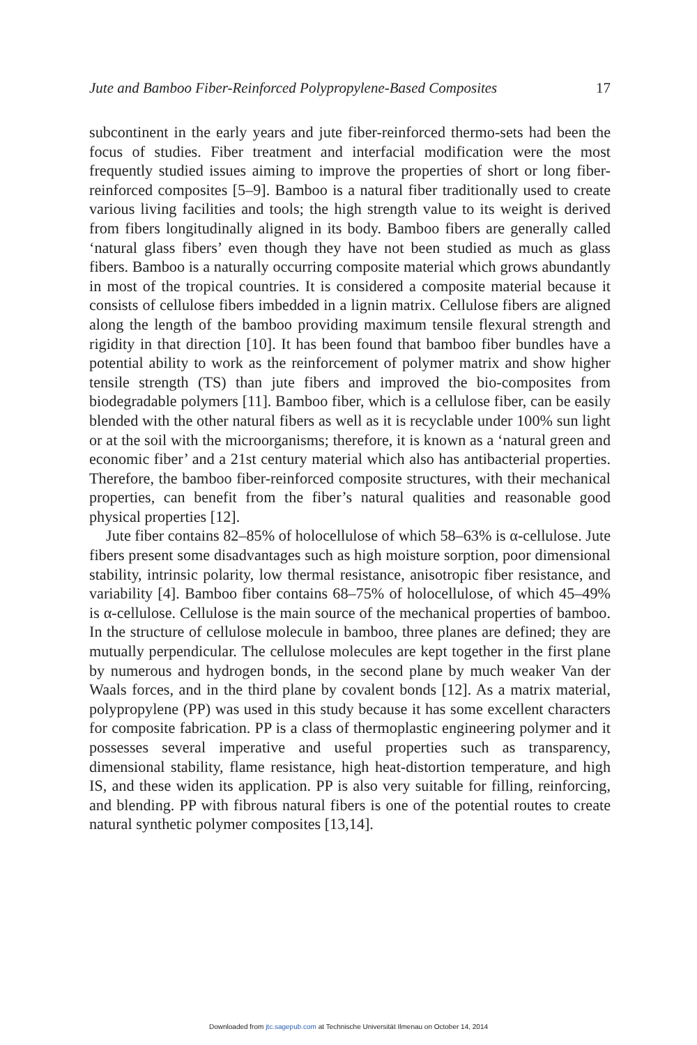Jute and Bamboo Fiber-Reinforced Polypropylene-Based Composites 17
subcontinent in the early years and jute fiber-reinforced thermo-sets had been the focus of studies. Fiber treatment and interfacial modification were the most frequently studied issues aiming to improve the properties of short or long fiber-reinforced composites [5–9]. Bamboo is a natural fiber traditionally used to create various living facilities and tools; the high strength value to its weight is derived from fibers longitudinally aligned in its body. Bamboo fibers are generally called ‘natural glass fibers’ even though they have not been studied as much as glass fibers. Bamboo is a naturally occurring composite material which grows abundantly in most of the tropical countries. It is considered a composite material because it consists of cellulose fibers imbedded in a lignin matrix. Cellulose fibers are aligned along the length of the bamboo providing maximum tensile flexural strength and rigidity in that direction [10]. It has been found that bamboo fiber bundles have a potential ability to work as the reinforcement of polymer matrix and show higher tensile strength (TS) than jute fibers and improved the bio-composites from biodegradable polymers [11]. Bamboo fiber, which is a cellulose fiber, can be easily blended with the other natural fibers as well as it is recyclable under 100% sun light or at the soil with the microorganisms; therefore, it is known as a ‘natural green and economic fiber’ and a 21st century material which also has antibacterial properties. Therefore, the bamboo fiber-reinforced composite structures, with their mechanical properties, can benefit from the fiber’s natural qualities and reasonable good physical properties [12].
Jute fiber contains 82–85% of holocellulose of which 58–63% is α-cellulose. Jute fibers present some disadvantages such as high moisture sorption, poor dimensional stability, intrinsic polarity, low thermal resistance, anisotropic fiber resistance, and variability [4]. Bamboo fiber contains 68–75% of holocellulose, of which 45–49% is α-cellulose. Cellulose is the main source of the mechanical properties of bamboo. In the structure of cellulose molecule in bamboo, three planes are defined; they are mutually perpendicular. The cellulose molecules are kept together in the first plane by numerous and hydrogen bonds, in the second plane by much weaker Van der Waals forces, and in the third plane by covalent bonds [12]. As a matrix material, polypropylene (PP) was used in this study because it has some excellent characters for composite fabrication. PP is a class of thermoplastic engineering polymer and it possesses several imperative and useful properties such as transparency, dimensional stability, flame resistance, high heat-distortion temperature, and high IS, and these widen its application. PP is also very suitable for filling, reinforcing, and blending. PP with fibrous natural fibers is one of the potential routes to create natural synthetic polymer composites [13,14].
Downloaded from jtc.sagepub.com at Technische Universität Ilmenau on October 14, 2014